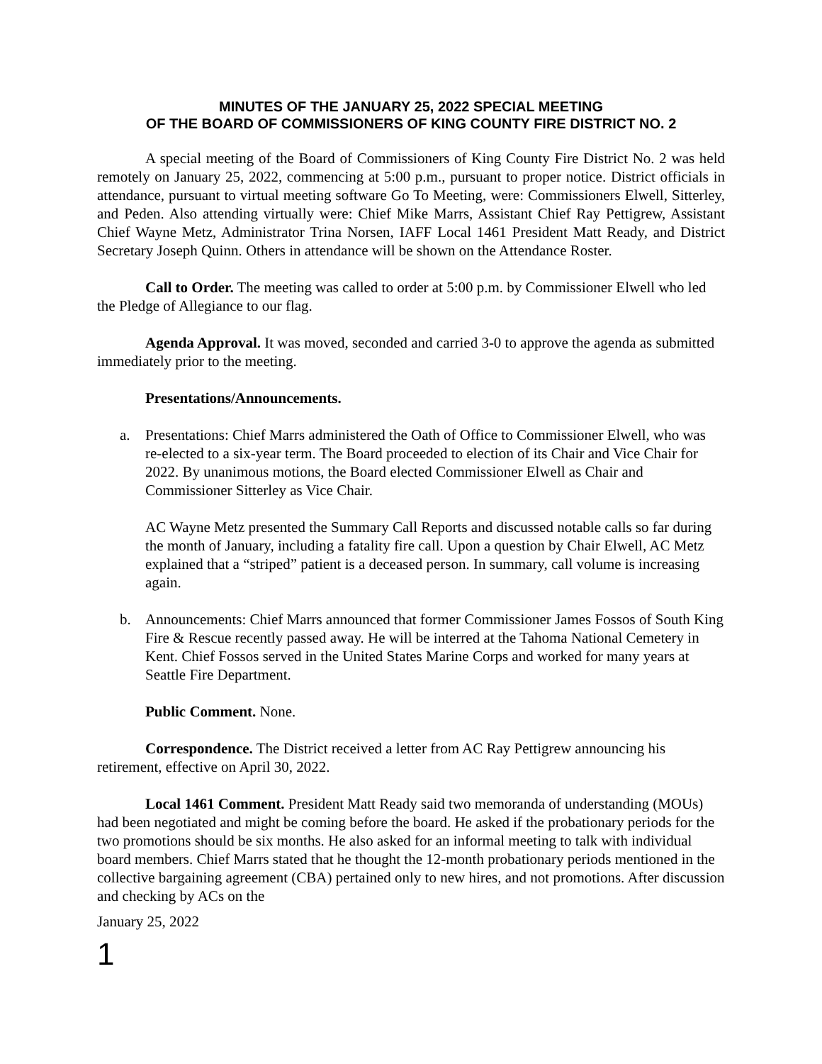MINUTES OF THE JANUARY 25, 2022 SPECIAL MEETING
OF THE BOARD OF COMMISSIONERS OF KING COUNTY FIRE DISTRICT NO. 2
A special meeting of the Board of Commissioners of King County Fire District No. 2 was held remotely on January 25, 2022, commencing at 5:00 p.m., pursuant to proper notice. District officials in attendance, pursuant to virtual meeting software Go To Meeting, were: Commissioners Elwell, Sitterley, and Peden. Also attending virtually were: Chief Mike Marrs, Assistant Chief Ray Pettigrew, Assistant Chief Wayne Metz, Administrator Trina Norsen, IAFF Local 1461 President Matt Ready, and District Secretary Joseph Quinn. Others in attendance will be shown on the Attendance Roster.
Call to Order. The meeting was called to order at 5:00 p.m. by Commissioner Elwell who led the Pledge of Allegiance to our flag.
Agenda Approval. It was moved, seconded and carried 3-0 to approve the agenda as submitted immediately prior to the meeting.
Presentations/Announcements.
a. Presentations: Chief Marrs administered the Oath of Office to Commissioner Elwell, who was re-elected to a six-year term. The Board proceeded to election of its Chair and Vice Chair for 2022. By unanimous motions, the Board elected Commissioner Elwell as Chair and Commissioner Sitterley as Vice Chair.
AC Wayne Metz presented the Summary Call Reports and discussed notable calls so far during the month of January, including a fatality fire call. Upon a question by Chair Elwell, AC Metz explained that a “striped” patient is a deceased person. In summary, call volume is increasing again.
b. Announcements: Chief Marrs announced that former Commissioner James Fossos of South King Fire & Rescue recently passed away. He will be interred at the Tahoma National Cemetery in Kent. Chief Fossos served in the United States Marine Corps and worked for many years at Seattle Fire Department.
Public Comment. None.
Correspondence. The District received a letter from AC Ray Pettigrew announcing his retirement, effective on April 30, 2022.
Local 1461 Comment. President Matt Ready said two memoranda of understanding (MOUs) had been negotiated and might be coming before the board. He asked if the probationary periods for the two promotions should be six months. He also asked for an informal meeting to talk with individual board members. Chief Marrs stated that he thought the 12-month probationary periods mentioned in the collective bargaining agreement (CBA) pertained only to new hires, and not promotions. After discussion and checking by ACs on the
January 25, 2022
1